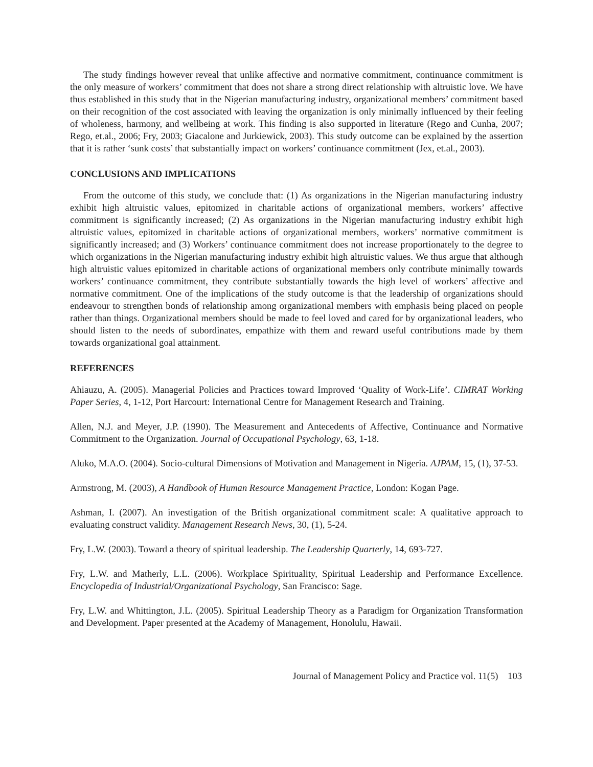The study findings however reveal that unlike affective and normative commitment, continuance commitment is the only measure of workers’ commitment that does not share a strong direct relationship with altruistic love. We have thus established in this study that in the Nigerian manufacturing industry, organizational members’ commitment based on their recognition of the cost associated with leaving the organization is only minimally influenced by their feeling of wholeness, harmony, and wellbeing at work. This finding is also supported in literature (Rego and Cunha, 2007; Rego, et.al., 2006; Fry, 2003; Giacalone and Jurkiewick, 2003). This study outcome can be explained by the assertion that it is rather ‘sunk costs’ that substantially impact on workers’ continuance commitment (Jex, et.al., 2003).
CONCLUSIONS AND IMPLICATIONS
From the outcome of this study, we conclude that: (1) As organizations in the Nigerian manufacturing industry exhibit high altruistic values, epitomized in charitable actions of organizational members, workers’ affective commitment is significantly increased; (2) As organizations in the Nigerian manufacturing industry exhibit high altruistic values, epitomized in charitable actions of organizational members, workers’ normative commitment is significantly increased; and (3) Workers’ continuance commitment does not increase proportionately to the degree to which organizations in the Nigerian manufacturing industry exhibit high altruistic values. We thus argue that although high altruistic values epitomized in charitable actions of organizational members only contribute minimally towards workers’ continuance commitment, they contribute substantially towards the high level of workers’ affective and normative commitment. One of the implications of the study outcome is that the leadership of organizations should endeavour to strengthen bonds of relationship among organizational members with emphasis being placed on people rather than things. Organizational members should be made to feel loved and cared for by organizational leaders, who should listen to the needs of subordinates, empathize with them and reward useful contributions made by them towards organizational goal attainment.
REFERENCES
Ahiauzu, A. (2005). Managerial Policies and Practices toward Improved ‘Quality of Work-Life’. CIMRAT Working Paper Series, 4, 1-12, Port Harcourt: International Centre for Management Research and Training.
Allen, N.J. and Meyer, J.P. (1990). The Measurement and Antecedents of Affective, Continuance and Normative Commitment to the Organization. Journal of Occupational Psychology, 63, 1-18.
Aluko, M.A.O. (2004). Socio-cultural Dimensions of Motivation and Management in Nigeria. AJPAM, 15, (1), 37-53.
Armstrong, M. (2003), A Handbook of Human Resource Management Practice, London: Kogan Page.
Ashman, I. (2007). An investigation of the British organizational commitment scale: A qualitative approach to evaluating construct validity. Management Research News, 30, (1), 5-24.
Fry, L.W. (2003). Toward a theory of spiritual leadership. The Leadership Quarterly, 14, 693-727.
Fry, L.W. and Matherly, L.L. (2006). Workplace Spirituality, Spiritual Leadership and Performance Excellence. Encyclopedia of Industrial/Organizational Psychology, San Francisco: Sage.
Fry, L.W. and Whittington, J.L. (2005). Spiritual Leadership Theory as a Paradigm for Organization Transformation and Development. Paper presented at the Academy of Management, Honolulu, Hawaii.
Journal of Management Policy and Practice vol. 11(5) 103